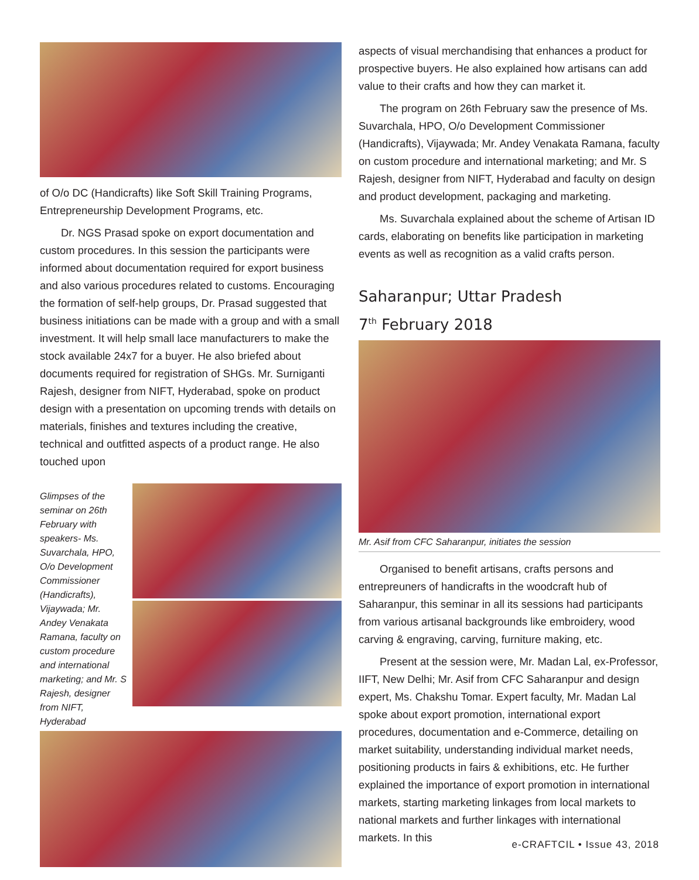of O/o DC (Handicrafts) like Soft Skill Training Programs, Entrepreneurship Development Programs, etc.
Dr. NGS Prasad spoke on export documentation and custom procedures. In this session the participants were informed about documentation required for export business and also various procedures related to customs. Encouraging the formation of self-help groups, Dr. Prasad suggested that business initiations can be made with a group and with a small investment. It will help small lace manufacturers to make the stock available 24x7 for a buyer. He also briefed about documents required for registration of SHGs. Mr. Surniganti Rajesh, designer from NIFT, Hyderabad, spoke on product design with a presentation on upcoming trends with details on materials, finishes and textures including the creative, technical and outfitted aspects of a product range. He also touched upon
Glimpses of the seminar on 26th February with speakers- Ms. Suvarchala, HPO, O/o Development Commissioner (Handicrafts), Vijaywada; Mr. Andey Venakata Ramana, faculty on custom procedure and international marketing; and Mr. S Rajesh, designer from NIFT, Hyderabad
aspects of visual merchandising that enhances a product for prospective buyers. He also explained how artisans can add value to their crafts and how they can market it.
The program on 26th February saw the presence of Ms. Suvarchala, HPO, O/o Development Commissioner (Handicrafts), Vijaywada; Mr. Andey Venakata Ramana, faculty on custom procedure and international marketing; and Mr. S Rajesh, designer from NIFT, Hyderabad and faculty on design and product development, packaging and marketing.
Ms. Suvarchala explained about the scheme of Artisan ID cards, elaborating on benefits like participation in marketing events as well as recognition as a valid crafts person.
Saharanpur; Uttar Pradesh
7<sup>th</sup> February 2018
Mr. Asif from CFC Saharanpur, initiates the session
Organised to benefit artisans, crafts persons and entrepreuners of handicrafts in the woodcraft hub of Saharanpur, this seminar in all its sessions had participants from various artisanal backgrounds like embroidery, wood carving & engraving, carving, furniture making, etc.
Present at the session were, Mr. Madan Lal, ex-Professor, IIFT, New Delhi; Mr. Asif from CFC Saharanpur and design expert, Ms. Chakshu Tomar. Expert faculty, Mr. Madan Lal spoke about export promotion, international export procedures, documentation and e-Commerce, detailing on market suitability, understanding individual market needs, positioning products in fairs & exhibitions, etc. He further explained the importance of export promotion in international markets, starting marketing linkages from local markets to national markets and further linkages with international markets. In this
e-CRAFTCIL • Issue 43, 2018